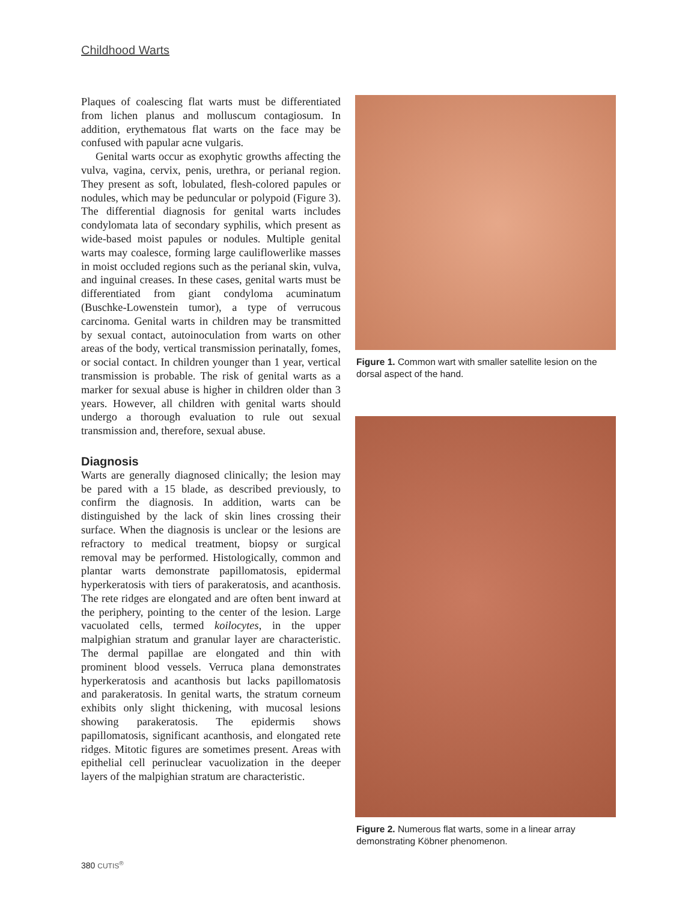Childhood Warts
Plaques of coalescing flat warts must be differentiated from lichen planus and molluscum contagiosum. In addition, erythematous flat warts on the face may be confused with papular acne vulgaris.
Genital warts occur as exophytic growths affecting the vulva, vagina, cervix, penis, urethra, or perianal region. They present as soft, lobulated, flesh-colored papules or nodules, which may be peduncular or polypoid (Figure 3). The differential diagnosis for genital warts includes condylomata lata of secondary syphilis, which present as wide-based moist papules or nodules. Multiple genital warts may coalesce, forming large cauliflowerlike masses in moist occluded regions such as the perianal skin, vulva, and inguinal creases. In these cases, genital warts must be differentiated from giant condyloma acuminatum (Buschke-Lowenstein tumor), a type of verrucous carcinoma. Genital warts in children may be transmitted by sexual contact, autoinoculation from warts on other areas of the body, vertical transmission perinatally, fomes, or social contact. In children younger than 1 year, vertical transmission is probable. The risk of genital warts as a marker for sexual abuse is higher in children older than 3 years. However, all children with genital warts should undergo a thorough evaluation to rule out sexual transmission and, therefore, sexual abuse.
Diagnosis
Warts are generally diagnosed clinically; the lesion may be pared with a 15 blade, as described previously, to confirm the diagnosis. In addition, warts can be distinguished by the lack of skin lines crossing their surface. When the diagnosis is unclear or the lesions are refractory to medical treatment, biopsy or surgical removal may be performed. Histologically, common and plantar warts demonstrate papillomatosis, epidermal hyperkeratosis with tiers of parakeratosis, and acanthosis. The rete ridges are elongated and are often bent inward at the periphery, pointing to the center of the lesion. Large vacuolated cells, termed koilocytes, in the upper malpighian stratum and granular layer are characteristic. The dermal papillae are elongated and thin with prominent blood vessels. Verruca plana demonstrates hyperkeratosis and acanthosis but lacks papillomatosis and parakeratosis. In genital warts, the stratum corneum exhibits only slight thickening, with mucosal lesions showing parakeratosis. The epidermis shows papillomatosis, significant acanthosis, and elongated rete ridges. Mitotic figures are sometimes present. Areas with epithelial cell perinuclear vacuolization in the deeper layers of the malpighian stratum are characteristic.
Figure 1. Common wart with smaller satellite lesion on the dorsal aspect of the hand.
Figure 2. Numerous flat warts, some in a linear array demonstrating Köbner phenomenon.
380 CUTIS<sup>®</sup>